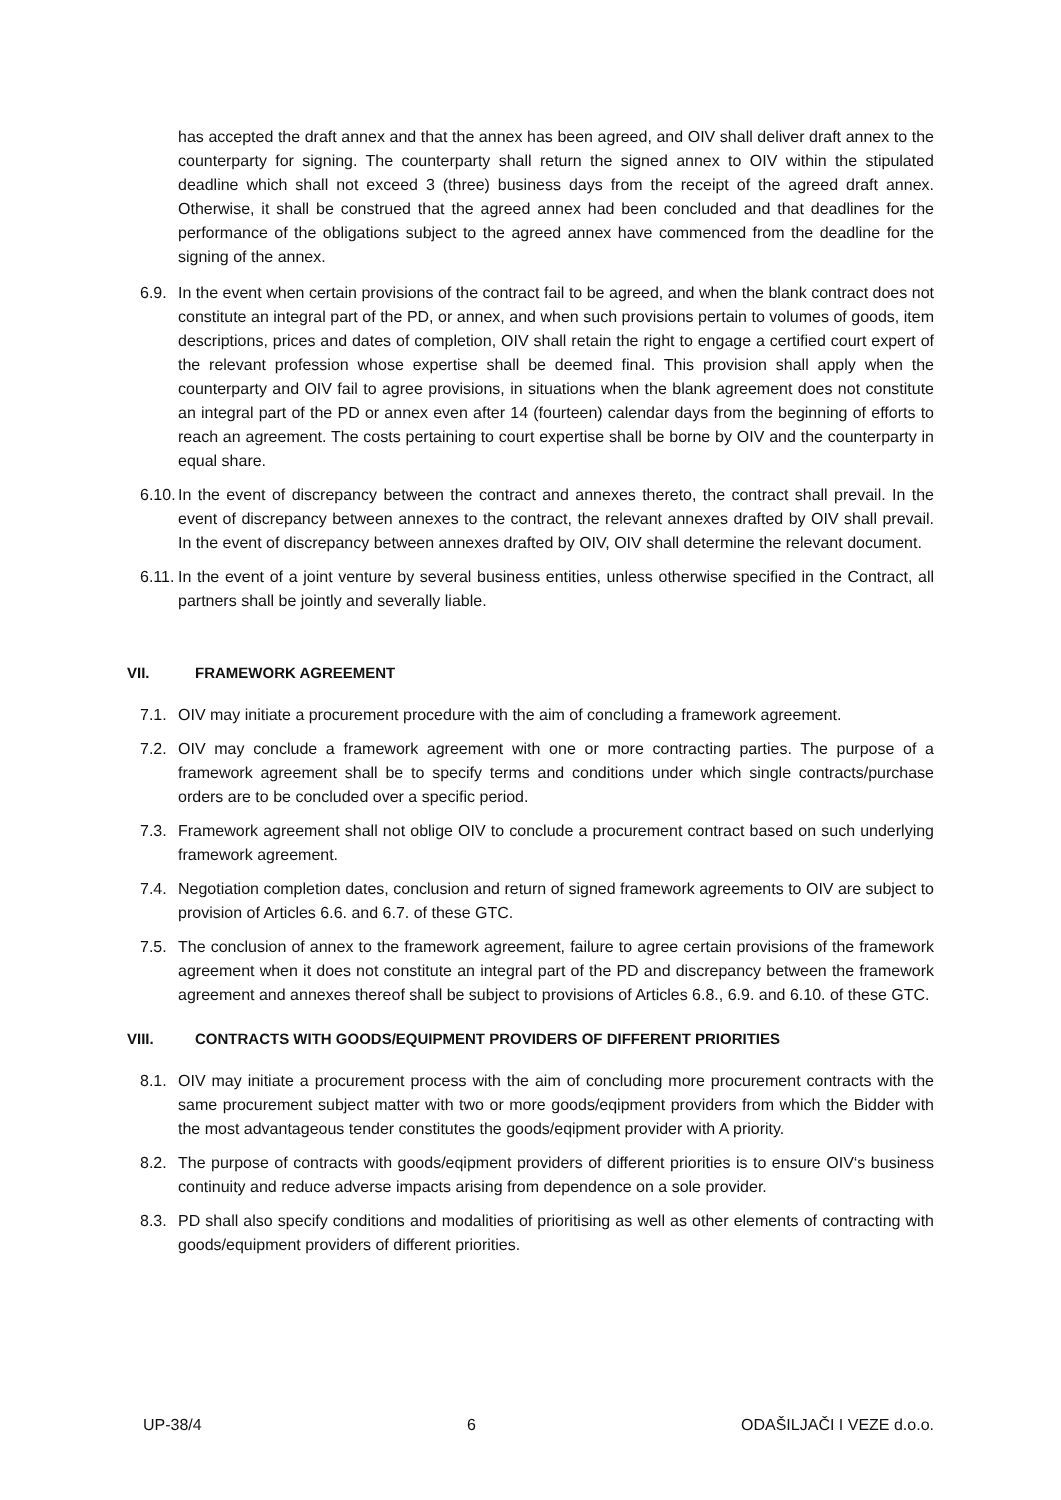has accepted the draft annex and that the annex has been agreed, and OIV shall deliver draft annex to the counterparty for signing. The counterparty shall return the signed annex to OIV within the stipulated deadline which shall not exceed 3 (three) business days from the receipt of the agreed draft annex. Otherwise, it shall be construed that the agreed annex had been concluded and that deadlines for the performance of the obligations subject to the agreed annex have commenced from the deadline for the signing of the annex.
6.9.
In the event when certain provisions of the contract fail to be agreed, and when the blank contract does not constitute an integral part of the PD, or annex, and when such provisions pertain to volumes of goods, item descriptions, prices and dates of completion, OIV shall retain the right to engage a certified court expert of the relevant profession whose expertise shall be deemed final. This provision shall apply when the counterparty and OIV fail to agree provisions, in situations when the blank agreement does not constitute an integral part of the PD or annex even after 14 (fourteen) calendar days from the beginning of efforts to reach an agreement. The costs pertaining to court expertise shall be borne by OIV and the counterparty in equal share.
6.10.
In the event of discrepancy between the contract and annexes thereto, the contract shall prevail. In the event of discrepancy between annexes to the contract, the relevant annexes drafted by OIV shall prevail. In the event of discrepancy between annexes drafted by OIV, OIV shall determine the relevant document.
6.11.
In the event of a joint venture by several business entities, unless otherwise specified in the Contract, all partners shall be jointly and severally liable.
VII. FRAMEWORK AGREEMENT
7.1.
OIV may initiate a procurement procedure with the aim of concluding a framework agreement.
7.2.
OIV may conclude a framework agreement with one or more contracting parties. The purpose of a framework agreement shall be to specify terms and conditions under which single contracts/purchase orders are to be concluded over a specific period.
7.3.
Framework agreement shall not oblige OIV to conclude a procurement contract based on such underlying framework agreement.
7.4.
Negotiation completion dates, conclusion and return of signed framework agreements to OIV are subject to provision of Articles 6.6. and 6.7. of these GTC.
7.5.
The conclusion of annex to the framework agreement, failure to agree certain provisions of the framework agreement when it does not constitute an integral part of the PD and discrepancy between the framework agreement and annexes thereof shall be subject to provisions of Articles 6.8., 6.9. and 6.10. of these GTC.
VIII. CONTRACTS WITH GOODS/EQUIPMENT PROVIDERS OF DIFFERENT PRIORITIES
8.1.
OIV may initiate a procurement process with the aim of concluding more procurement contracts with the same procurement subject matter with two or more goods/eqipment providers from which the Bidder with the most advantageous tender constitutes the goods/eqipment provider with A priority.
8.2.
The purpose of contracts with goods/eqipment providers of different priorities is to ensure OIV‘s business continuity and reduce adverse impacts arising from dependence on a sole provider.
8.3.
PD shall also specify conditions and modalities of prioritising as well as other elements of contracting with goods/equipment providers of different priorities.
UP-38/4 6 ODAŠILJAČI I VEZE d.o.o.